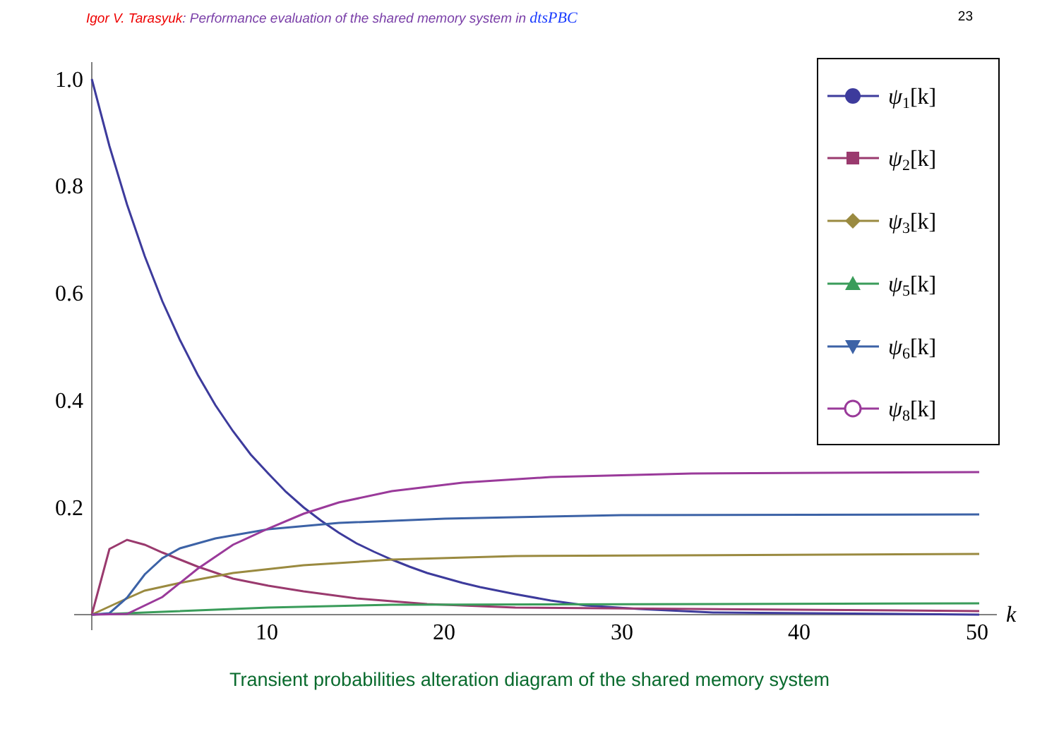Igor V. Tarasyuk: Performance evaluation of the shared memory system in dtsPBC
23
1.0
0.8
0.6
0.4
0.2
10
20
30
40
50
k
ψ1[k]
ψ2[k]
ψ3[k]
ψ5[k]
ψ6[k]
ψ8[k]
Transient probabilities alteration diagram of the shared memory system